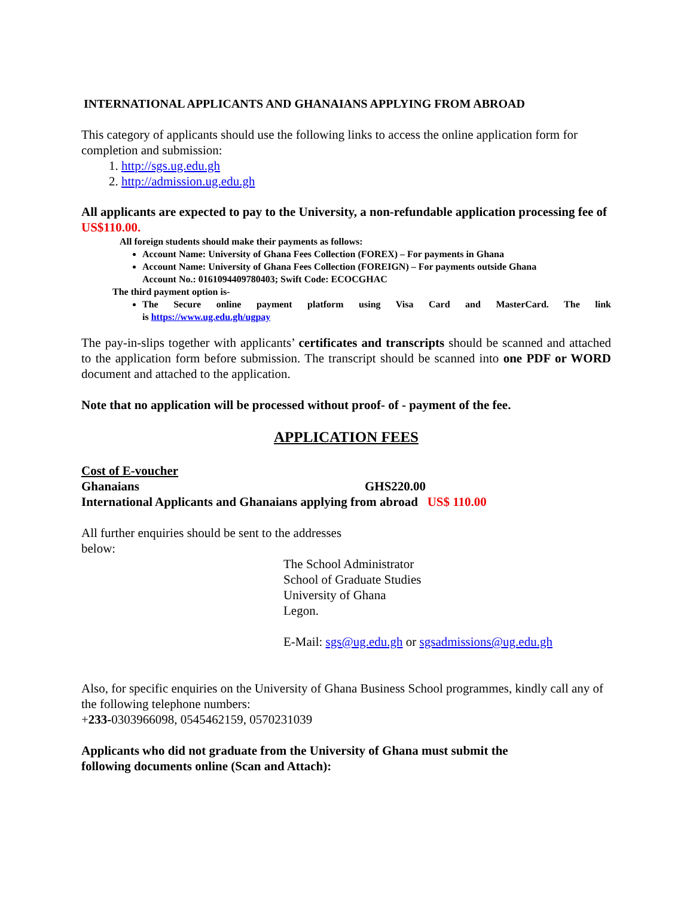INTERNATIONAL APPLICANTS AND GHANAIANS APPLYING FROM ABROAD
This category of applicants should use the following links to access the online application form for completion and submission:
1. http://sgs.ug.edu.gh
2. http://admission.ug.edu.gh
All applicants are expected to pay to the University, a non-refundable application processing fee of US$110.00.
All foreign students should make their payments as follows:
Account Name: University of Ghana Fees Collection (FOREX) – For payments in Ghana
Account Name: University of Ghana Fees Collection (FOREIGN) – For payments outside Ghana
Account No.: 0161094409780403; Swift Code: ECOCGHAC
The third payment option is-
The Secure online payment platform using Visa Card and MasterCard. The link
is https://www.ug.edu.gh/ugpay
The pay-in-slips together with applicants’ certificates and transcripts should be scanned and attached to the application form before submission. The transcript should be scanned into one PDF or WORD document and attached to the application.
Note that no application will be processed without proof- of - payment of the fee.
APPLICATION FEES
Cost of E-voucher
Ghanaians GHS220.00
International Applicants and Ghanaians applying from abroad US$ 110.00
All further enquiries should be sent to the addresses below:
The School Administrator
School of Graduate Studies
University of Ghana
Legon.
E-Mail: sgs@ug.edu.gh or sgsadmissions@ug.edu.gh
Also, for specific enquiries on the University of Ghana Business School programmes, kindly call any of the following telephone numbers:
+233-0303966098, 0545462159, 0570231039
Applicants who did not graduate from the University of Ghana must submit the
following documents online (Scan and Attach):